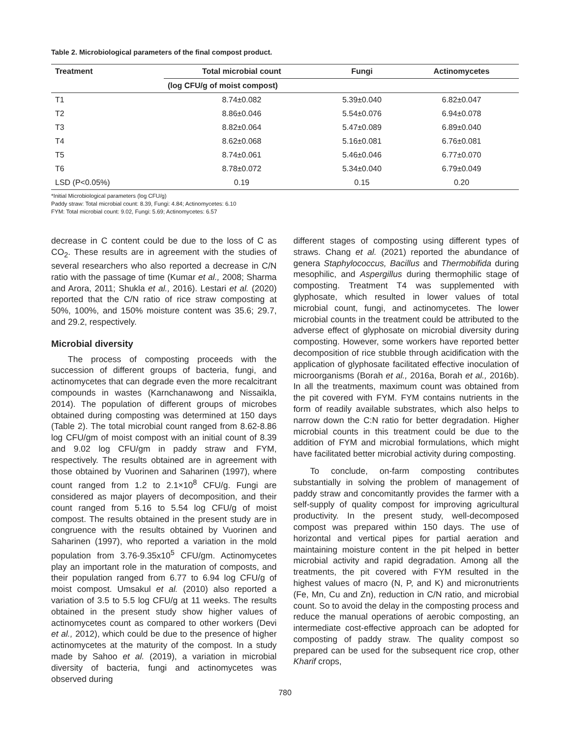Table 2. Microbiological parameters of the final compost product.
| Treatment | Total microbial count | Fungi | Actinomycetes |
| --- | --- | --- | --- |
| | (log CFU/g of moist compost) | | |
| T1 | 8.74±0.082 | 5.39±0.040 | 6.82±0.047 |
| T2 | 8.86±0.046 | 5.54±0.076 | 6.94±0.078 |
| T3 | 8.82±0.064 | 5.47±0.089 | 6.89±0.040 |
| T4 | 8.62±0.068 | 5.16±0.081 | 6.76±0.081 |
| T5 | 8.74±0.061 | 5.46±0.046 | 6.77±0.070 |
| T6 | 8.78±0.072 | 5.34±0.040 | 6.79±0.049 |
| LSD (P<0.05%) | 0.19 | 0.15 | 0.20 |
*Initial Microbiological parameters (log CFU/g)
Paddy straw: Total microbial count: 8.39, Fungi: 4.84; Actinomycetes: 6.10
FYM: Total microbial count: 9.02, Fungi: 5.69; Actinomycetes: 6.57
decrease in C content could be due to the loss of C as CO<sub>2</sub>. These results are in agreement with the studies of several researchers who also reported a decrease in C/N ratio with the passage of time (Kumar et al., 2008; Sharma and Arora, 2011; Shukla et al., 2016). Lestari et al. (2020) reported that the C/N ratio of rice straw composting at 50%, 100%, and 150% moisture content was 35.6; 29.7, and 29.2, respectively.
Microbial diversity
The process of composting proceeds with the succession of different groups of bacteria, fungi, and actinomycetes that can degrade even the more recalcitrant compounds in wastes (Karnchanawong and Nissaikla, 2014). The population of different groups of microbes obtained during composting was determined at 150 days (Table 2). The total microbial count ranged from 8.62-8.86 log CFU/gm of moist compost with an initial count of 8.39 and 9.02 log CFU/gm in paddy straw and FYM, respectively. The results obtained are in agreement with those obtained by Vuorinen and Saharinen (1997), where count ranged from 1.2 to 2.1×10<sup>8</sup> CFU/g. Fungi are considered as major players of decomposition, and their count ranged from 5.16 to 5.54 log CFU/g of moist compost. The results obtained in the present study are in congruence with the results obtained by Vuorinen and Saharinen (1997), who reported a variation in the mold population from 3.76-9.35x10<sup>5</sup> CFU/gm. Actinomycetes play an important role in the maturation of composts, and their population ranged from 6.77 to 6.94 log CFU/g of moist compost. Umsakul et al. (2010) also reported a variation of 3.5 to 5.5 log CFU/g at 11 weeks. The results obtained in the present study show higher values of actinomycetes count as compared to other workers (Devi et al., 2012), which could be due to the presence of higher actinomycetes at the maturity of the compost. In a study made by Sahoo et al. (2019), a variation in microbial diversity of bacteria, fungi and actinomycetes was observed during
different stages of composting using different types of straws. Chang et al. (2021) reported the abundance of genera Staphylococcus, Bacillus and Thermobifida during mesophilic, and Aspergillus during thermophilic stage of composting. Treatment T4 was supplemented with glyphosate, which resulted in lower values of total microbial count, fungi, and actinomycetes. The lower microbial counts in the treatment could be attributed to the adverse effect of glyphosate on microbial diversity during composting. However, some workers have reported better decomposition of rice stubble through acidification with the application of glyphosate facilitated effective inoculation of microorganisms (Borah et al., 2016a, Borah et al., 2016b). In all the treatments, maximum count was obtained from the pit covered with FYM. FYM contains nutrients in the form of readily available substrates, which also helps to narrow down the C:N ratio for better degradation. Higher microbial counts in this treatment could be due to the addition of FYM and microbial formulations, which might have facilitated better microbial activity during composting.
To conclude, on-farm composting contributes substantially in solving the problem of management of paddy straw and concomitantly provides the farmer with a self-supply of quality compost for improving agricultural productivity. In the present study, well-decomposed compost was prepared within 150 days. The use of horizontal and vertical pipes for partial aeration and maintaining moisture content in the pit helped in better microbial activity and rapid degradation. Among all the treatments, the pit covered with FYM resulted in the highest values of macro (N, P, and K) and micronutrients (Fe, Mn, Cu and Zn), reduction in C/N ratio, and microbial count. So to avoid the delay in the composting process and reduce the manual operations of aerobic composting, an intermediate cost-effective approach can be adopted for composting of paddy straw. The quality compost so prepared can be used for the subsequent rice crop, other Kharif crops,
780